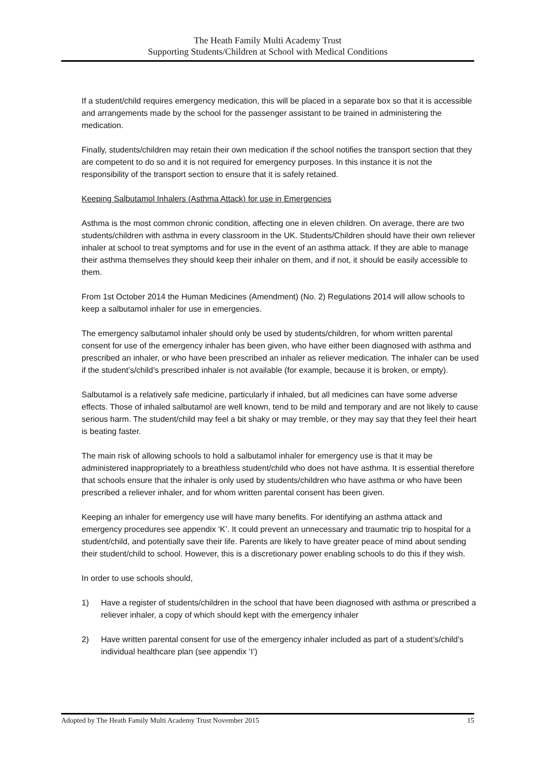The Heath Family Multi Academy Trust
Supporting Students/Children at School with Medical Conditions
If a student/child requires emergency medication, this will be placed in a separate box so that it is accessible and arrangements made by the school for the passenger assistant to be trained in administering the medication.
Finally, students/children may retain their own medication if the school notifies the transport section that they are competent to do so and it is not required for emergency purposes. In this instance it is not the responsibility of the transport section to ensure that it is safely retained.
Keeping Salbutamol Inhalers (Asthma Attack) for use in Emergencies
Asthma is the most common chronic condition, affecting one in eleven children. On average, there are two students/children with asthma in every classroom in the UK. Students/Children should have their own reliever inhaler at school to treat symptoms and for use in the event of an asthma attack. If they are able to manage their asthma themselves they should keep their inhaler on them, and if not, it should be easily accessible to them.
From 1st October 2014 the Human Medicines (Amendment) (No. 2) Regulations 2014 will allow schools to keep a salbutamol inhaler for use in emergencies.
The emergency salbutamol inhaler should only be used by students/children, for whom written parental consent for use of the emergency inhaler has been given, who have either been diagnosed with asthma and prescribed an inhaler, or who have been prescribed an inhaler as reliever medication. The inhaler can be used if the student’s/child’s prescribed inhaler is not available (for example, because it is broken, or empty).
Salbutamol is a relatively safe medicine, particularly if inhaled, but all medicines can have some adverse effects. Those of inhaled salbutamol are well known, tend to be mild and temporary and are not likely to cause serious harm. The student/child may feel a bit shaky or may tremble, or they may say that they feel their heart is beating faster.
The main risk of allowing schools to hold a salbutamol inhaler for emergency use is that it may be administered inappropriately to a breathless student/child who does not have asthma. It is essential therefore that schools ensure that the inhaler is only used by students/children who have asthma or who have been prescribed a reliever inhaler, and for whom written parental consent has been given.
Keeping an inhaler for emergency use will have many benefits. For identifying an asthma attack and emergency procedures see appendix ‘K’. It could prevent an unnecessary and traumatic trip to hospital for a student/child, and potentially save their life. Parents are likely to have greater peace of mind about sending their student/child to school. However, this is a discretionary power enabling schools to do this if they wish.
In order to use schools should,
1) Have a register of students/children in the school that have been diagnosed with asthma or prescribed a reliever inhaler, a copy of which should kept with the emergency inhaler
2) Have written parental consent for use of the emergency inhaler included as part of a student’s/child’s individual healthcare plan (see appendix ‘I’)
Adopted by The Heath Family Multi Academy Trust November 2015 15